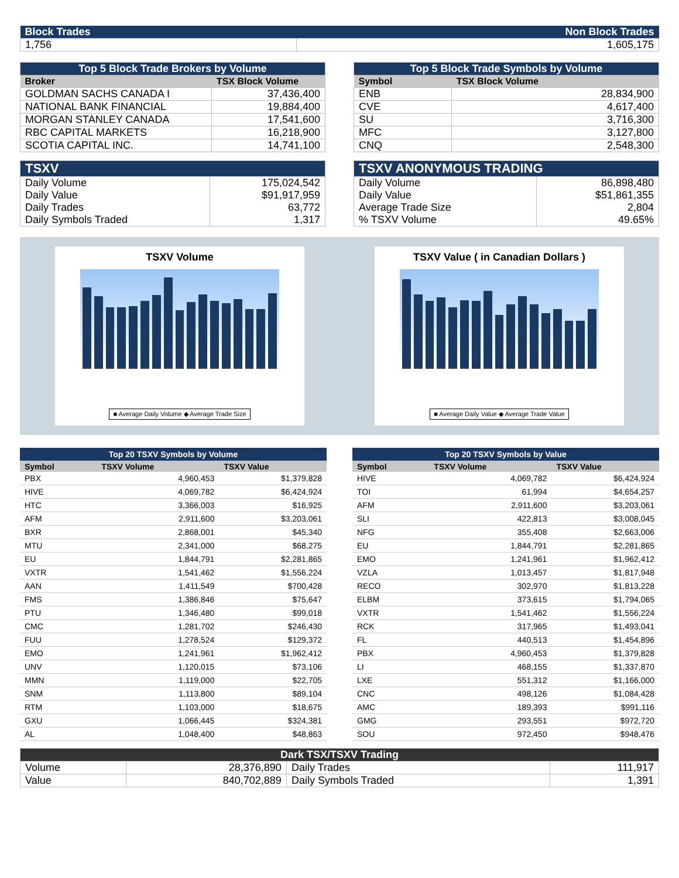| Block Trades | Non Block Trades |
| 1,756 | 1,605,175 |
| Top 5 Block Trade Brokers by Volume | |
| Broker | TSX Block Volume |
| GOLDMAN SACHS CANADA I | 37,436,400 |
| NATIONAL BANK FINANCIAL | 19,884,400 |
| MORGAN STANLEY CANADA | 17,541,600 |
| RBC CAPITAL MARKETS | 16,218,900 |
| SCOTIA CAPITAL INC. | 14,741,100 |
| Top 5 Block Trade Symbols by Volume | |
| Symbol | TSX Block Volume |
| ENB | 28,834,900 |
| CVE | 4,617,400 |
| SU | 3,716,300 |
| MFC | 3,127,800 |
| CNQ | 2,548,300 |
| TSXV | |
| Daily Volume Daily Value Daily Trades Daily Symbols Traded | 175,024,542 $91,917,959 63,772 1,317 |
| TSXV ANONYMOUS TRADING | |
| Daily Volume Daily Value Average Trade Size % TSXV Volume | 86,898,480 $51,861,355 2,804 49.65% |
TSXV Volume
■ Average Daily Volume ◆ Average Trade Size
TSXV Value ( in Canadian Dollars )
■ Average Daily Value ◆ Average Trade Value
| Top 20 TSXV Symbols by Volume | | |
| Symbol | TSXV Volume | TSXV Value |
| PBX | 4,960,453 | $1,379,828 |
| HIVE | 4,069,782 | $6,424,924 |
| HTC | 3,366,003 | $16,925 |
| AFM | 2,911,600 | $3,203,061 |
| BXR | 2,868,001 | $45,340 |
| MTU | 2,341,000 | $68,275 |
| EU | 1,844,791 | $2,281,865 |
| VXTR | 1,541,462 | $1,556,224 |
| AAN | 1,411,549 | $700,428 |
| FMS | 1,386,846 | $75,647 |
| PTU | 1,346,480 | $99,018 |
| CMC | 1,281,702 | $246,430 |
| FUU | 1,278,524 | $129,372 |
| EMO | 1,241,961 | $1,962,412 |
| UNV | 1,120,015 | $73,106 |
| MMN | 1,119,000 | $22,705 |
| SNM | 1,113,800 | $89,104 |
| RTM | 1,103,000 | $18,675 |
| GXU | 1,066,445 | $324,381 |
| AL | 1,048,400 | $48,863 |
| Top 20 TSXV Symbols by Value | | |
| Symbol | TSXV Volume | TSXV Value |
| HIVE | 4,069,782 | $6,424,924 |
| TOI | 61,994 | $4,654,257 |
| AFM | 2,911,600 | $3,203,061 |
| SLI | 422,813 | $3,008,045 |
| NFG | 355,408 | $2,663,006 |
| EU | 1,844,791 | $2,281,865 |
| EMO | 1,241,961 | $1,962,412 |
| VZLA | 1,013,457 | $1,817,948 |
| RECO | 302,970 | $1,813,228 |
| ELBM | 373,615 | $1,794,065 |
| VXTR | 1,541,462 | $1,556,224 |
| RCK | 317,965 | $1,493,041 |
| FL | 440,513 | $1,454,896 |
| PBX | 4,960,453 | $1,379,828 |
| LI | 468,155 | $1,337,870 |
| LXE | 551,312 | $1,166,000 |
| CNC | 498,126 | $1,084,428 |
| AMC | 189,393 | $991,116 |
| GMG | 293,551 | $972,720 |
| SOU | 972,450 | $948,476 |
| Dark TSX/TSXV Trading | | | |
| Volume | 28,376,890 | Daily Trades | 111,917 |
| Value | 840,702,889 | Daily Symbols Traded | 1,391 |